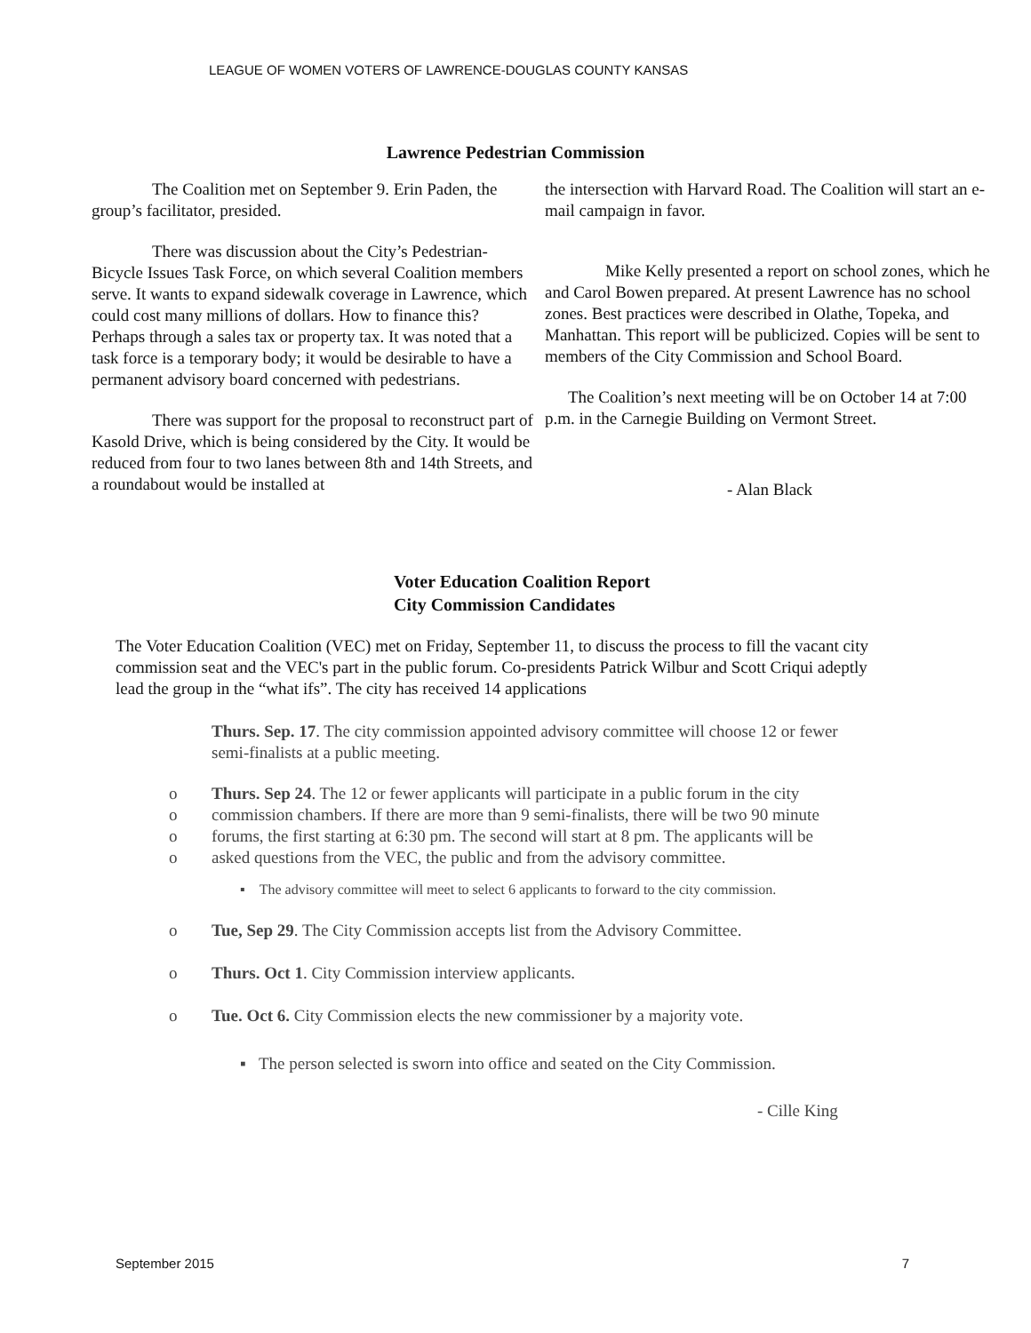LEAGUE OF WOMEN VOTERS OF LAWRENCE-DOUGLAS COUNTY KANSAS
Lawrence Pedestrian Commission
The Coalition met on September 9. Erin Paden, the group’s facilitator, presided.
There was discussion about the City’s Pedestrian-Bicycle Issues Task Force, on which several Coalition members serve. It wants to expand sidewalk coverage in Lawrence, which could cost many millions of dollars. How to finance this? Perhaps through a sales tax or property tax. It was noted that a task force is a temporary body; it would be desirable to have a permanent advisory board concerned with pedestrians.
There was support for the proposal to reconstruct part of Kasold Drive, which is being considered by the City. It would be reduced from four to two lanes between 8th and 14th Streets, and a roundabout would be installed at
the intersection with Harvard Road. The Coalition will start an e-mail campaign in favor.
Mike Kelly presented a report on school zones, which he and Carol Bowen prepared. At present Lawrence has no school zones. Best practices were described in Olathe, Topeka, and Manhattan. This report will be publicized. Copies will be sent to members of the City Commission and School Board.
The Coalition’s next meeting will be on October 14 at 7:00 p.m. in the Carnegie Building on Vermont Street.
- Alan Black
Voter Education Coalition Report
City Commission Candidates
The Voter Education Coalition (VEC) met on Friday, September 11, to discuss the process to fill the vacant city commission seat and the VEC's part in the public forum. Co-presidents Patrick Wilbur and Scott Criqui adeptly lead the group in the “what ifs”. The city has received 14 applications
Thurs. Sep. 17. The city commission appointed advisory committee will choose 12 or fewer semi-finalists at a public meeting.
o Thurs. Sep 24. The 12 or fewer applicants will participate in a public forum in the city
o commission chambers. If there are more than 9 semi-finalists, there will be two 90 minute
o forums, the first starting at 6:30 pm. The second will start at 8 pm. The applicants will be
o asked questions from the VEC, the public and from the advisory committee.
▪ The advisory committee will meet to select 6 applicants to forward to the city commission.
o Tue, Sep 29. The City Commission accepts list from the Advisory Committee.
o Thurs. Oct 1. City Commission interview applicants.
o Tue. Oct 6. City Commission elects the new commissioner by a majority vote.
▪ The person selected is sworn into office and seated on the City Commission.
- Cille King
September 2015 7